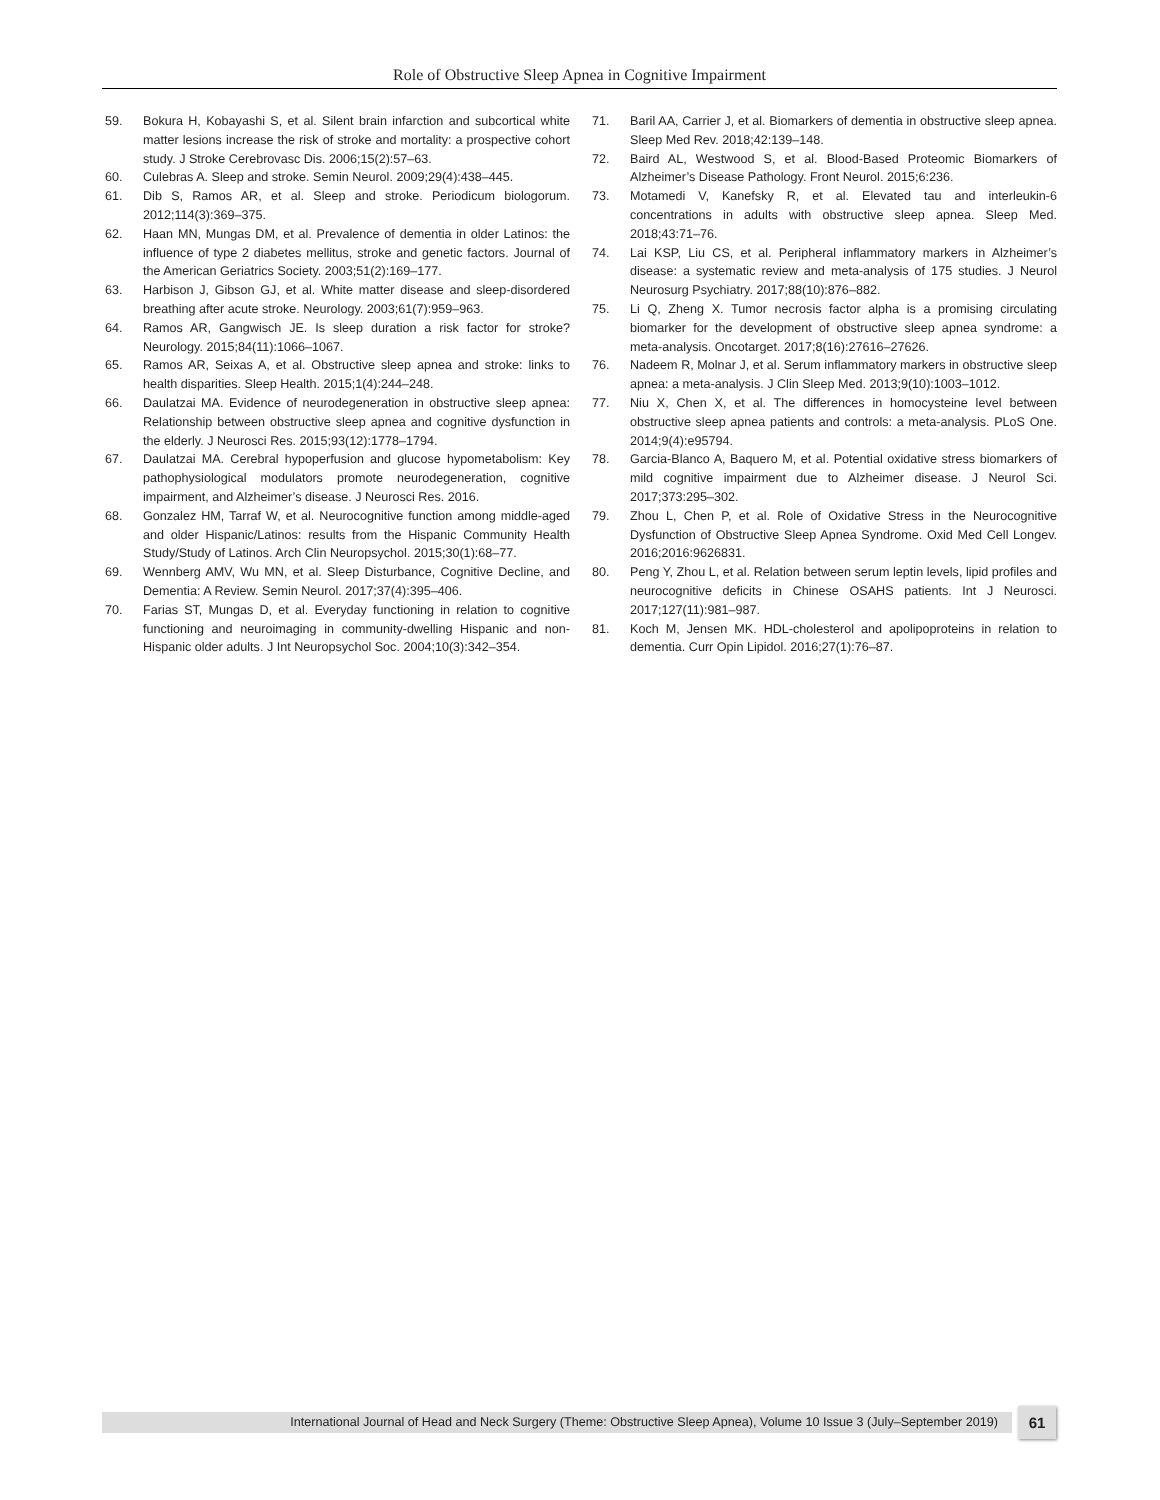Role of Obstructive Sleep Apnea in Cognitive Impairment
59. Bokura H, Kobayashi S, et al. Silent brain infarction and subcortical white matter lesions increase the risk of stroke and mortality: a prospective cohort study. J Stroke Cerebrovasc Dis. 2006;15(2):57–63.
60. Culebras A. Sleep and stroke. Semin Neurol. 2009;29(4):438–445.
61. Dib S, Ramos AR, et al. Sleep and stroke. Periodicum biologorum. 2012;114(3):369–375.
62. Haan MN, Mungas DM, et al. Prevalence of dementia in older Latinos: the influence of type 2 diabetes mellitus, stroke and genetic factors. Journal of the American Geriatrics Society. 2003;51(2):169–177.
63. Harbison J, Gibson GJ, et al. White matter disease and sleep-disordered breathing after acute stroke. Neurology. 2003;61(7):959–963.
64. Ramos AR, Gangwisch JE. Is sleep duration a risk factor for stroke? Neurology. 2015;84(11):1066–1067.
65. Ramos AR, Seixas A, et al. Obstructive sleep apnea and stroke: links to health disparities. Sleep Health. 2015;1(4):244–248.
66. Daulatzai MA. Evidence of neurodegeneration in obstructive sleep apnea: Relationship between obstructive sleep apnea and cognitive dysfunction in the elderly. J Neurosci Res. 2015;93(12):1778–1794.
67. Daulatzai MA. Cerebral hypoperfusion and glucose hypometabolism: Key pathophysiological modulators promote neurodegeneration, cognitive impairment, and Alzheimer’s disease. J Neurosci Res. 2016.
68. Gonzalez HM, Tarraf W, et al. Neurocognitive function among middle-aged and older Hispanic/Latinos: results from the Hispanic Community Health Study/Study of Latinos. Arch Clin Neuropsychol. 2015;30(1):68–77.
69. Wennberg AMV, Wu MN, et al. Sleep Disturbance, Cognitive Decline, and Dementia: A Review. Semin Neurol. 2017;37(4):395–406.
70. Farias ST, Mungas D, et al. Everyday functioning in relation to cognitive functioning and neuroimaging in community-dwelling Hispanic and non-Hispanic older adults. J Int Neuropsychol Soc. 2004;10(3):342–354.
71. Baril AA, Carrier J, et al. Biomarkers of dementia in obstructive sleep apnea. Sleep Med Rev. 2018;42:139–148.
72. Baird AL, Westwood S, et al. Blood-Based Proteomic Biomarkers of Alzheimer’s Disease Pathology. Front Neurol. 2015;6:236.
73. Motamedi V, Kanefsky R, et al. Elevated tau and interleukin-6 concentrations in adults with obstructive sleep apnea. Sleep Med. 2018;43:71–76.
74. Lai KSP, Liu CS, et al. Peripheral inflammatory markers in Alzheimer’s disease: a systematic review and meta-analysis of 175 studies. J Neurol Neurosurg Psychiatry. 2017;88(10):876–882.
75. Li Q, Zheng X. Tumor necrosis factor alpha is a promising circulating biomarker for the development of obstructive sleep apnea syndrome: a meta-analysis. Oncotarget. 2017;8(16):27616–27626.
76. Nadeem R, Molnar J, et al. Serum inflammatory markers in obstructive sleep apnea: a meta-analysis. J Clin Sleep Med. 2013;9(10):1003–1012.
77. Niu X, Chen X, et al. The differences in homocysteine level between obstructive sleep apnea patients and controls: a meta-analysis. PLoS One. 2014;9(4):e95794.
78. Garcia-Blanco A, Baquero M, et al. Potential oxidative stress biomarkers of mild cognitive impairment due to Alzheimer disease. J Neurol Sci. 2017;373:295–302.
79. Zhou L, Chen P, et al. Role of Oxidative Stress in the Neurocognitive Dysfunction of Obstructive Sleep Apnea Syndrome. Oxid Med Cell Longev. 2016;2016:9626831.
80. Peng Y, Zhou L, et al. Relation between serum leptin levels, lipid profiles and neurocognitive deficits in Chinese OSAHS patients. Int J Neurosci. 2017;127(11):981–987.
81. Koch M, Jensen MK. HDL-cholesterol and apolipoproteins in relation to dementia. Curr Opin Lipidol. 2016;27(1):76–87.
International Journal of Head and Neck Surgery (Theme: Obstructive Sleep Apnea), Volume 10 Issue 3 (July–September 2019) 61